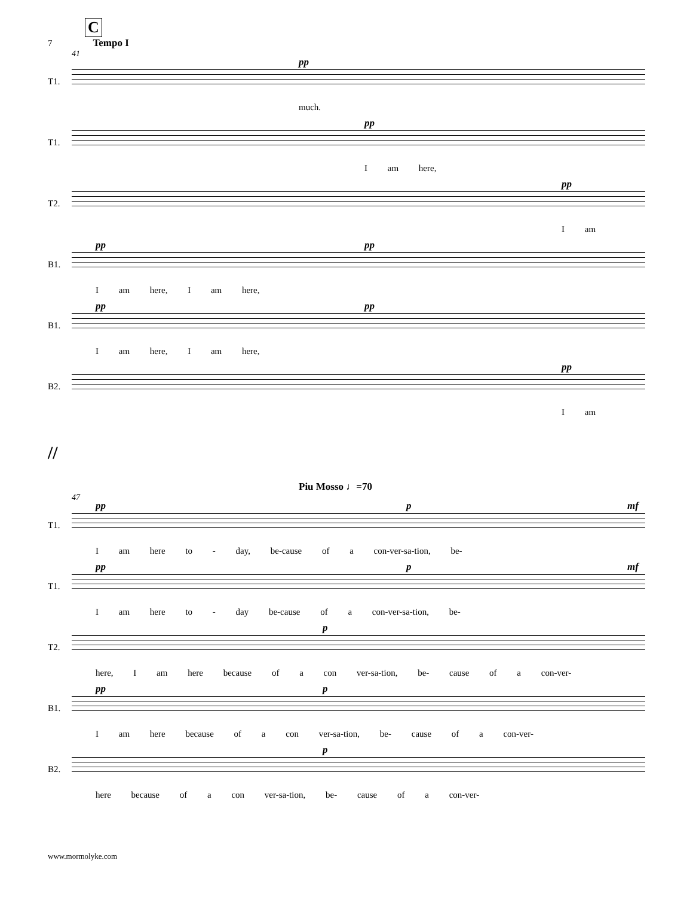C
7 Tempo I
41
T1.
pp
much.
T1.
pp
I am here,
T2.
pp
I am
B1.
pp pp
I am here, I am here,
B1.
pp pp
I am here, I am here,
B2.
pp
I am
//
Piu Mosso ♩=70
47
T1.
pp p mf
I am here to - day, be-cause of a con-ver-sa-tion, be-
T1.
pp p mf
I am here to - day be-cause of a con-ver-sa-tion, be-
T2.
p
here, I am here because of a con ver-sa-tion, be- cause of a con-ver-
B1.
pp p
I am here because of a con ver-sa-tion, be- cause of a con-ver-
B2.
p
here because of a con ver-sa-tion, be- cause of a con-ver-
www.mormolyke.com